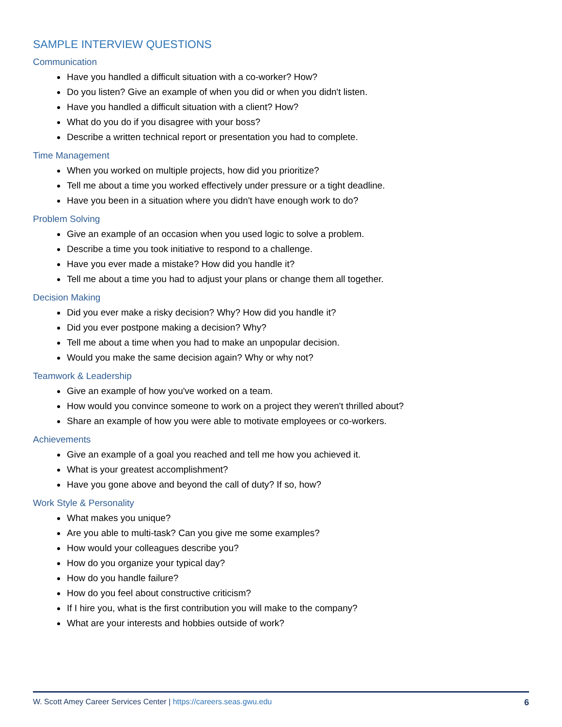SAMPLE INTERVIEW QUESTIONS
Communication
Have you handled a difficult situation with a co-worker? How?
Do you listen? Give an example of when you did or when you didn't listen.
Have you handled a difficult situation with a client? How?
What do you do if you disagree with your boss?
Describe a written technical report or presentation you had to complete.
Time Management
When you worked on multiple projects, how did you prioritize?
Tell me about a time you worked effectively under pressure or a tight deadline.
Have you been in a situation where you didn't have enough work to do?
Problem Solving
Give an example of an occasion when you used logic to solve a problem.
Describe a time you took initiative to respond to a challenge.
Have you ever made a mistake? How did you handle it?
Tell me about a time you had to adjust your plans or change them all together.
Decision Making
Did you ever make a risky decision? Why? How did you handle it?
Did you ever postpone making a decision? Why?
Tell me about a time when you had to make an unpopular decision.
Would you make the same decision again? Why or why not?
Teamwork & Leadership
Give an example of how you've worked on a team.
How would you convince someone to work on a project they weren't thrilled about?
Share an example of how you were able to motivate employees or co-workers.
Achievements
Give an example of a goal you reached and tell me how you achieved it.
What is your greatest accomplishment?
Have you gone above and beyond the call of duty? If so, how?
Work Style & Personality
What makes you unique?
Are you able to multi-task? Can you give me some examples?
How would your colleagues describe you?
How do you organize your typical day?
How do you handle failure?
How do you feel about constructive criticism?
If I hire you, what is the first contribution you will make to the company?
What are your interests and hobbies outside of work?
W. Scott Amey Career Services Center | https://careers.seas.gwu.edu 6